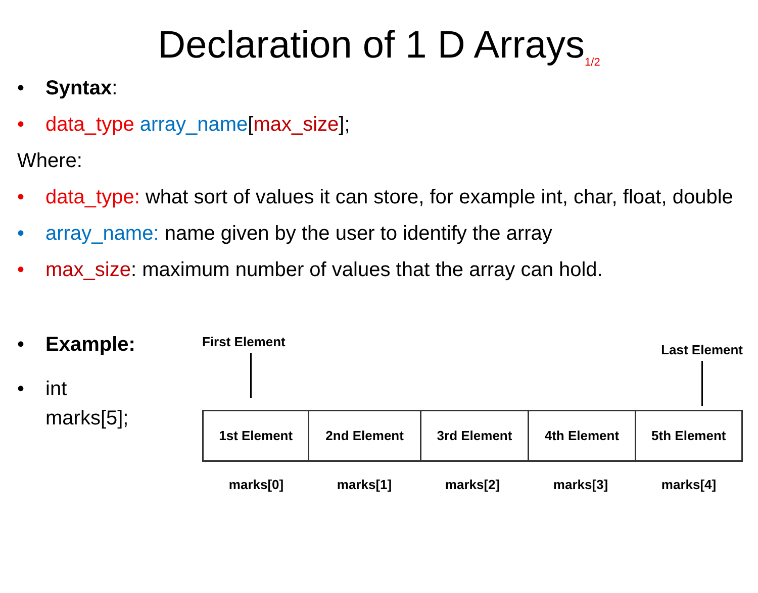Declaration of 1 D Arrays<sub>1/2</sub>
• Syntax:
• data_type array_name[max_size];
Where:
• data_type: what sort of values it can store, for example int, char, float, double
• array_name: name given by the user to identify the array
• max_size: maximum number of values that the array can hold.
• Example:
• int marks[5];
First Element
Last Element
| 1st Element | 2nd Element | 3rd Element | 4th Element | 5th Element |
marks[0] marks[1] marks[2] marks[3] marks[4]